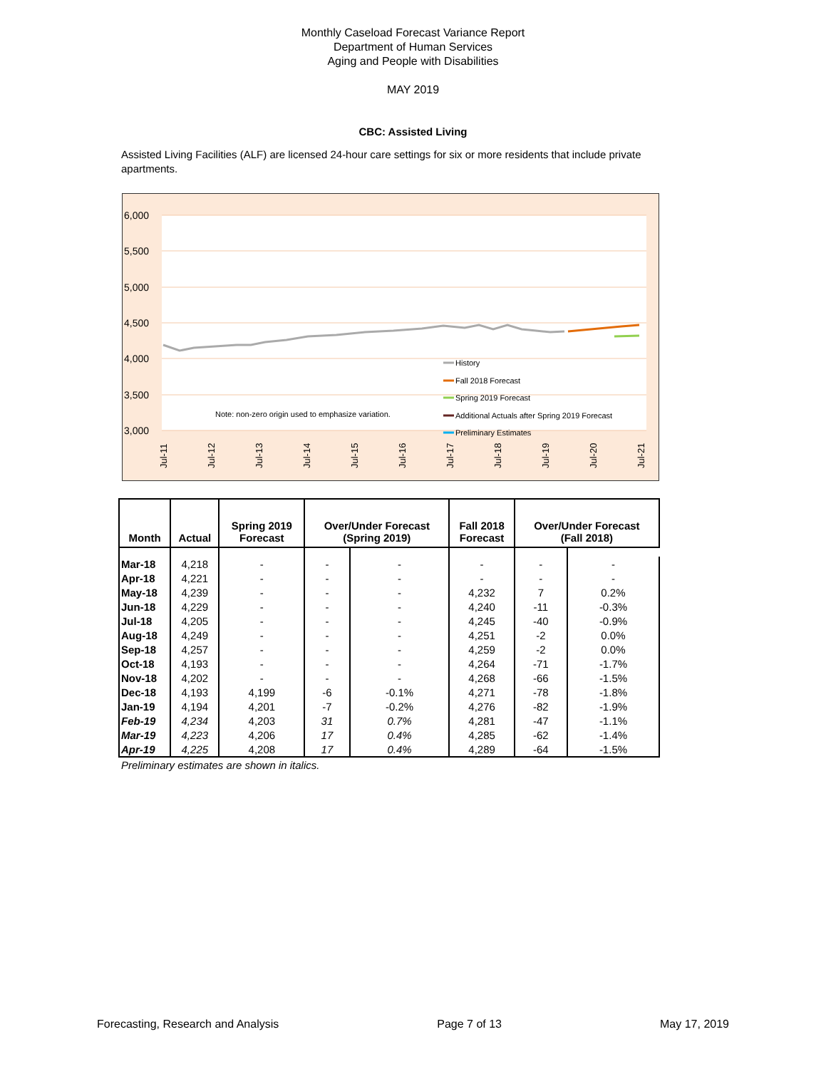Monthly Caseload Forecast Variance Report
Department of Human Services
Aging and People with Disabilities
MAY 2019
CBC: Assisted Living
Assisted Living Facilities (ALF) are licensed 24-hour care settings for six or more residents that include private apartments.
6,000
5,500
5,000
4,500
4,000
3,500
3,000
Note: non-zero origin used to emphasize variation.
History
Fall 2018 Forecast
Spring 2019 Forecast
Additional Actuals after Spring 2019 Forecast
Preliminary Estimates
Jul-11
Jul-12
Jul-13
Jul-14
Jul-15
Jul-16
Jul-17
Jul-18
Jul-19
Jul-20
Jul-21
| Month | Actual | Spring 2019 Forecast | Over/Under Forecast (Spring 2019) | | Fall 2018 Forecast | Over/Under Forecast (Fall 2018) | |
| --- | --- | --- | --- | --- | --- | --- | --- |
| Mar-18 | 4,218 | - | - | - | - | - | - |
| Apr-18 | 4,221 | - | - | - | - | - | - |
| May-18 | 4,239 | - | - | - | 4,232 | 7 | 0.2% |
| Jun-18 | 4,229 | - | - | - | 4,240 | -11 | -0.3% |
| Jul-18 | 4,205 | - | - | - | 4,245 | -40 | -0.9% |
| Aug-18 | 4,249 | - | - | - | 4,251 | -2 | 0.0% |
| Sep-18 | 4,257 | - | - | - | 4,259 | -2 | 0.0% |
| Oct-18 | 4,193 | - | - | - | 4,264 | -71 | -1.7% |
| Nov-18 | 4,202 | - | - | - | 4,268 | -66 | -1.5% |
| Dec-18 | 4,193 | 4,199 | -6 | -0.1% | 4,271 | -78 | -1.8% |
| Jan-19 | 4,194 | 4,201 | -7 | -0.2% | 4,276 | -82 | -1.9% |
| Feb-19 | 4,234 | 4,203 | 31 | 0.7% | 4,281 | -47 | -1.1% |
| Mar-19 | 4,223 | 4,206 | 17 | 0.4% | 4,285 | -62 | -1.4% |
| Apr-19 | 4,225 | 4,208 | 17 | 0.4% | 4,289 | -64 | -1.5% |
Preliminary estimates are shown in italics.
Forecasting, Research and Analysis Page 7 of 13 May 17, 2019